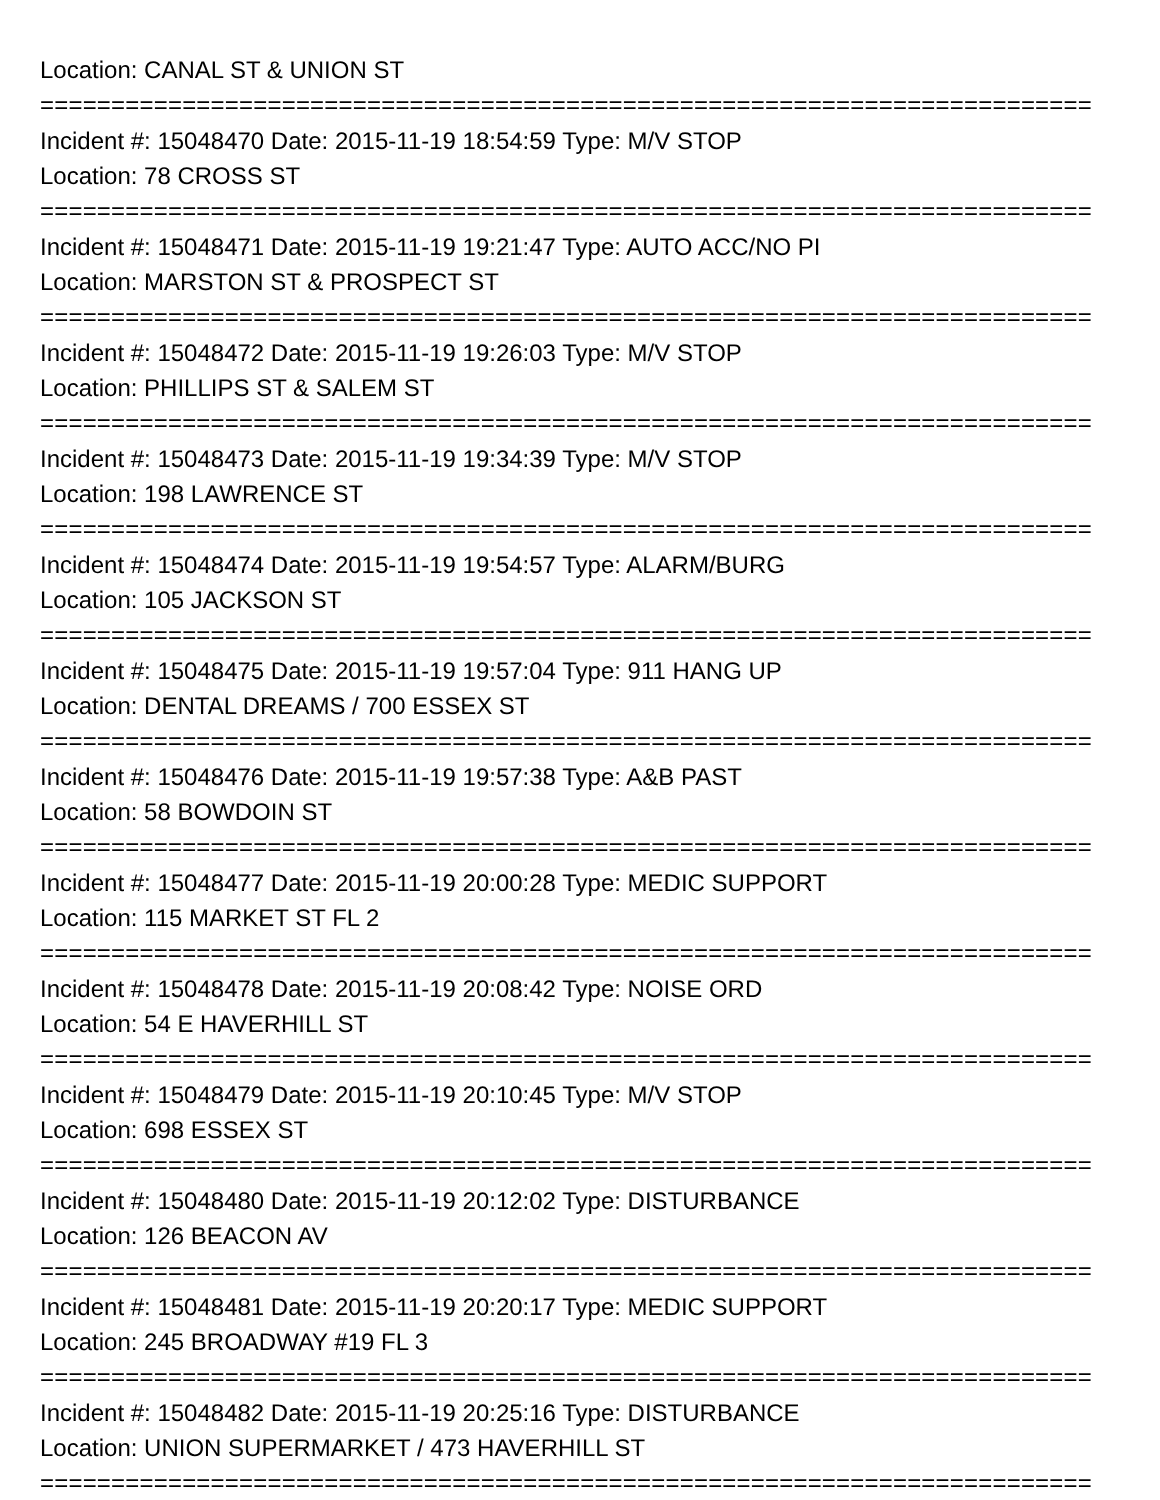Location: CANAL ST & UNION ST
==========================================================================
Incident #: 15048470 Date: 2015-11-19 18:54:59 Type: M/V STOP
Location: 78 CROSS ST
==========================================================================
Incident #: 15048471 Date: 2015-11-19 19:21:47 Type: AUTO ACC/NO PI
Location: MARSTON ST & PROSPECT ST
==========================================================================
Incident #: 15048472 Date: 2015-11-19 19:26:03 Type: M/V STOP
Location: PHILLIPS ST & SALEM ST
==========================================================================
Incident #: 15048473 Date: 2015-11-19 19:34:39 Type: M/V STOP
Location: 198 LAWRENCE ST
==========================================================================
Incident #: 15048474 Date: 2015-11-19 19:54:57 Type: ALARM/BURG
Location: 105 JACKSON ST
==========================================================================
Incident #: 15048475 Date: 2015-11-19 19:57:04 Type: 911 HANG UP
Location: DENTAL DREAMS / 700 ESSEX ST
==========================================================================
Incident #: 15048476 Date: 2015-11-19 19:57:38 Type: A&B PAST
Location: 58 BOWDOIN ST
==========================================================================
Incident #: 15048477 Date: 2015-11-19 20:00:28 Type: MEDIC SUPPORT
Location: 115 MARKET ST FL 2
==========================================================================
Incident #: 15048478 Date: 2015-11-19 20:08:42 Type: NOISE ORD
Location: 54 E HAVERHILL ST
==========================================================================
Incident #: 15048479 Date: 2015-11-19 20:10:45 Type: M/V STOP
Location: 698 ESSEX ST
==========================================================================
Incident #: 15048480 Date: 2015-11-19 20:12:02 Type: DISTURBANCE
Location: 126 BEACON AV
==========================================================================
Incident #: 15048481 Date: 2015-11-19 20:20:17 Type: MEDIC SUPPORT
Location: 245 BROADWAY #19 FL 3
==========================================================================
Incident #: 15048482 Date: 2015-11-19 20:25:16 Type: DISTURBANCE
Location: UNION SUPERMARKET / 473 HAVERHILL ST
==========================================================================